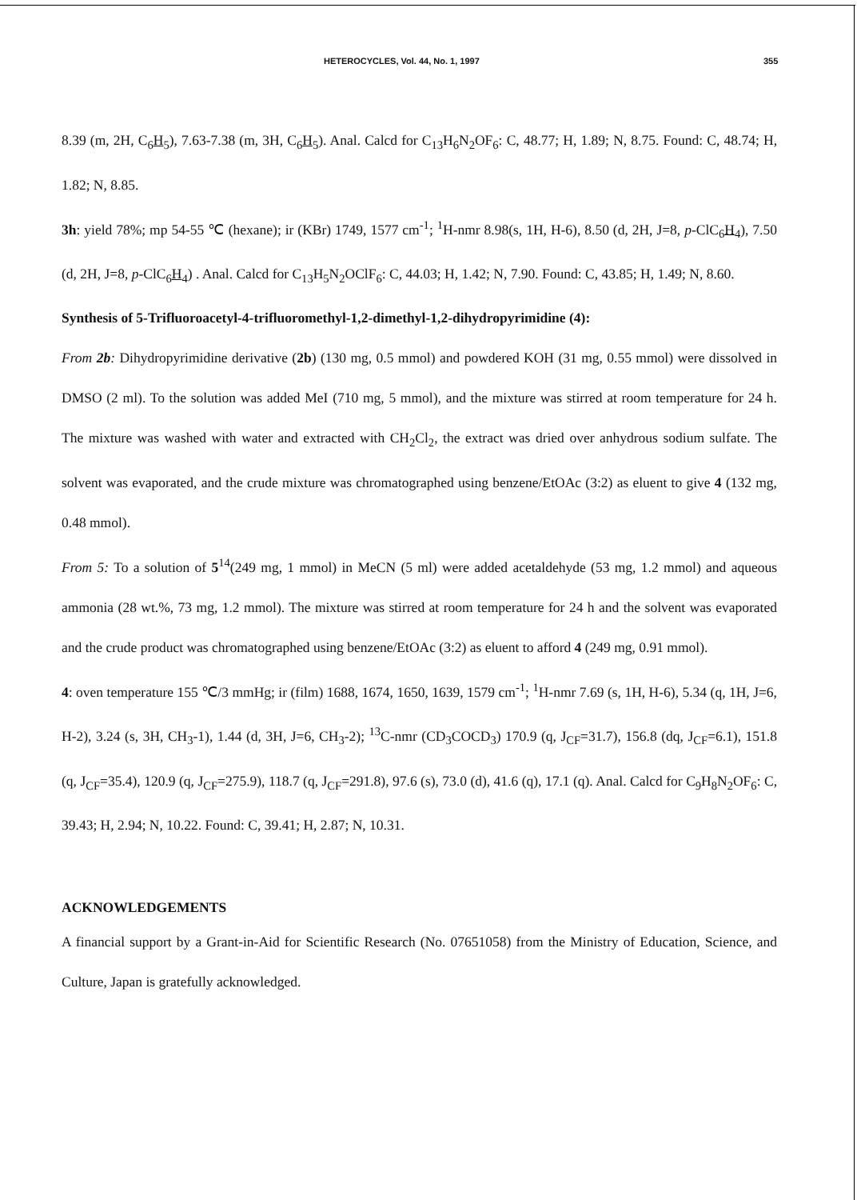HETEROCYCLES, Vol. 44, No. 1, 1997 355
8.39 (m, 2H, C<sub>6</sub>H<sub>5</sub>), 7.63-7.38 (m, 3H, C<sub>6</sub>H<sub>5</sub>). Anal. Calcd for C<sub>13</sub>H<sub>6</sub>N<sub>2</sub>OF<sub>6</sub>: C, 48.77; H, 1.89; N, 8.75. Found: C, 48.74; H, 1.82; N, 8.85.
3h: yield 78%; mp 54-55 ℃ (hexane); ir (KBr) 1749, 1577 cm<sup>-1</sup>; <sup>1</sup>H-nmr 8.98(s, 1H, H-6), 8.50 (d, 2H, J=8, p-ClC<sub>6</sub>H<sub>4</sub>), 7.50 (d, 2H, J=8, p-ClC<sub>6</sub>H<sub>4</sub>) . Anal. Calcd for C<sub>13</sub>H<sub>5</sub>N<sub>2</sub>OClF<sub>6</sub>: C, 44.03; H, 1.42; N, 7.90. Found: C, 43.85; H, 1.49; N, 8.60.
Synthesis of 5-Trifluoroacetyl-4-trifluoromethyl-1,2-dimethyl-1,2-dihydropyrimidine (4):
From 2b: Dihydropyrimidine derivative (2b) (130 mg, 0.5 mmol) and powdered KOH (31 mg, 0.55 mmol) were dissolved in DMSO (2 ml). To the solution was added MeI (710 mg, 5 mmol), and the mixture was stirred at room temperature for 24 h. The mixture was washed with water and extracted with CH<sub>2</sub>Cl<sub>2</sub>, the extract was dried over anhydrous sodium sulfate. The solvent was evaporated, and the crude mixture was chromatographed using benzene/EtOAc (3:2) as eluent to give 4 (132 mg, 0.48 mmol).
From 5: To a solution of 5<sup>14</sup>(249 mg, 1 mmol) in MeCN (5 ml) were added acetaldehyde (53 mg, 1.2 mmol) and aqueous ammonia (28 wt.%, 73 mg, 1.2 mmol). The mixture was stirred at room temperature for 24 h and the solvent was evaporated and the crude product was chromatographed using benzene/EtOAc (3:2) as eluent to afford 4 (249 mg, 0.91 mmol).
4: oven temperature 155 ℃/3 mmHg; ir (film) 1688, 1674, 1650, 1639, 1579 cm<sup>-1</sup>; <sup>1</sup>H-nmr 7.69 (s, 1H, H-6), 5.34 (q, 1H, J=6, H-2), 3.24 (s, 3H, CH<sub>3</sub>-1), 1.44 (d, 3H, J=6, CH<sub>3</sub>-2); <sup>13</sup>C-nmr (CD<sub>3</sub>COCD<sub>3</sub>) 170.9 (q, J<sub>CF</sub>=31.7), 156.8 (dq, J<sub>CF</sub>=6.1), 151.8 (q, J<sub>CF</sub>=35.4), 120.9 (q, J<sub>CF</sub>=275.9), 118.7 (q, J<sub>CF</sub>=291.8), 97.6 (s), 73.0 (d), 41.6 (q), 17.1 (q). Anal. Calcd for C<sub>9</sub>H<sub>8</sub>N<sub>2</sub>OF<sub>6</sub>: C, 39.43; H, 2.94; N, 10.22. Found: C, 39.41; H, 2.87; N, 10.31.
ACKNOWLEDGEMENTS
A financial support by a Grant-in-Aid for Scientific Research (No. 07651058) from the Ministry of Education, Science, and Culture, Japan is gratefully acknowledged.